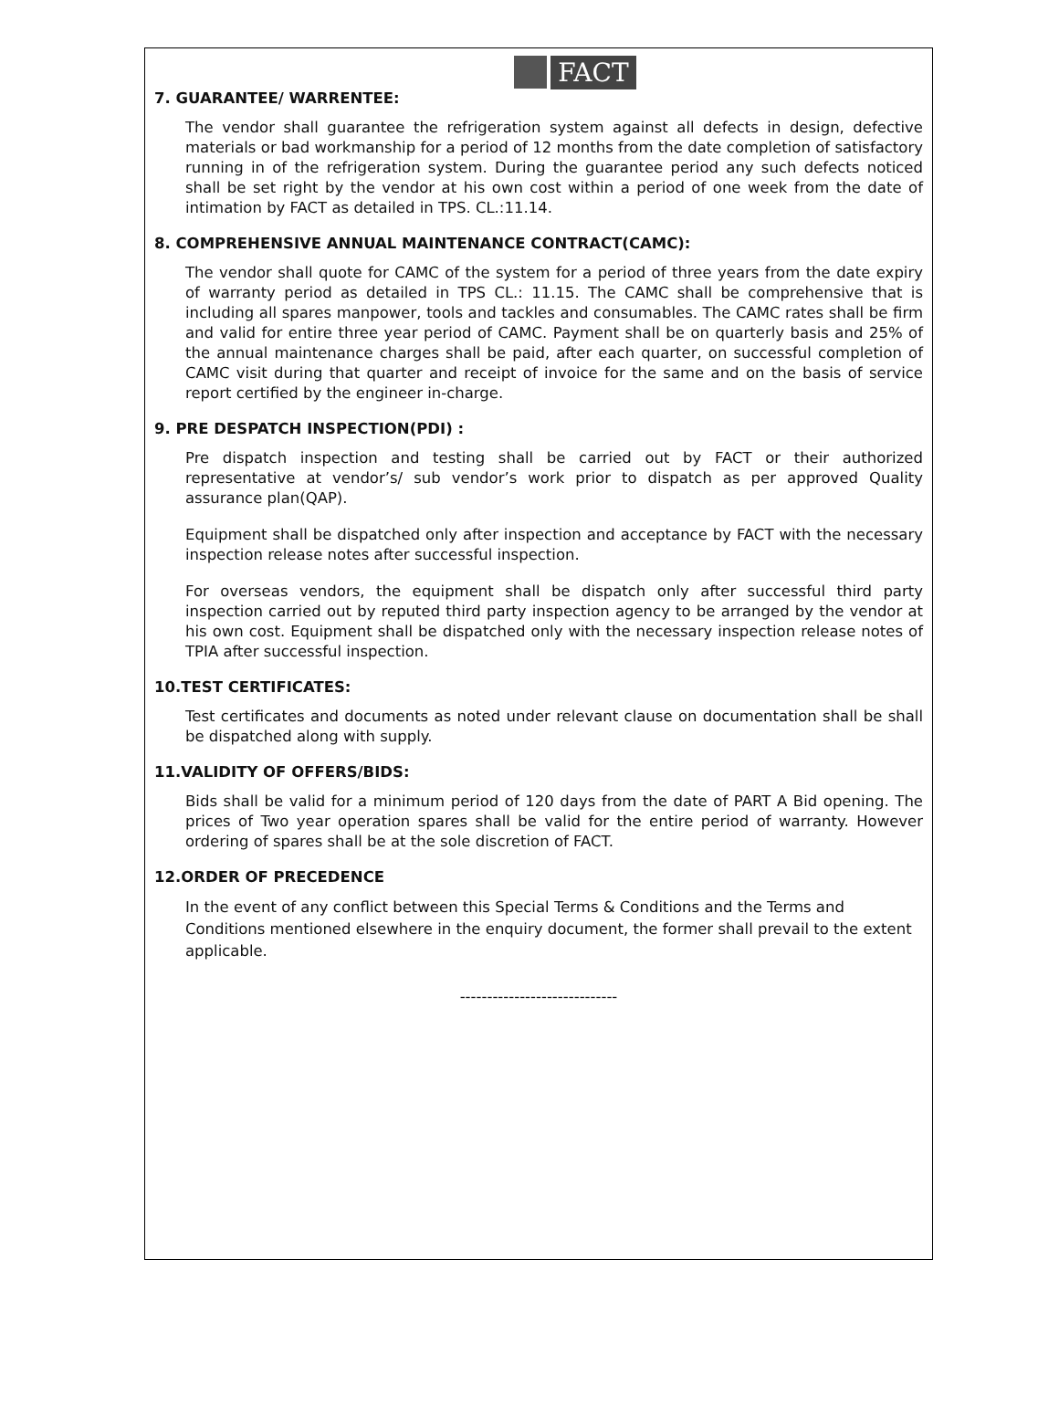FACT
7. GUARANTEE/ WARRENTEE:
The vendor shall guarantee the refrigeration system against all defects in design, defective materials or bad workmanship for a period of 12 months from the date completion of satisfactory running in of the refrigeration system. During the guarantee period any such defects noticed shall be set right by the vendor at his own cost within a period of one week from the date of intimation by FACT as detailed in TPS. CL.:11.14.
8. COMPREHENSIVE ANNUAL MAINTENANCE CONTRACT(CAMC):
The vendor shall quote for CAMC of the system for a period of three years from the date expiry of warranty period as detailed in TPS CL.: 11.15. The CAMC shall be comprehensive that is including all spares manpower, tools and tackles and consumables. The CAMC rates shall be firm and valid for entire three year period of CAMC. Payment shall be on quarterly basis and 25% of the annual maintenance charges shall be paid, after each quarter, on successful completion of CAMC visit during that quarter and receipt of invoice for the same and on the basis of service report certified by the engineer in-charge.
9. PRE DESPATCH INSPECTION(PDI) :
Pre dispatch inspection and testing shall be carried out by FACT or their authorized representative at vendor’s/ sub vendor’s work prior to dispatch as per approved Quality assurance plan(QAP).
Equipment shall be dispatched only after inspection and acceptance by FACT with the necessary inspection release notes after successful inspection.
For overseas vendors, the equipment shall be dispatch only after successful third party inspection carried out by reputed third party inspection agency to be arranged by the vendor at his own cost. Equipment shall be dispatched only with the necessary inspection release notes of TPIA after successful inspection.
10.TEST CERTIFICATES:
Test certificates and documents as noted under relevant clause on documentation shall be shall be dispatched along with supply.
11.VALIDITY OF OFFERS/BIDS:
Bids shall be valid for a minimum period of 120 days from the date of PART A Bid opening. The prices of Two year operation spares shall be valid for the entire period of warranty. However ordering of spares shall be at the sole discretion of FACT.
12.ORDER OF PRECEDENCE
In the event of any conflict between this Special Terms & Conditions and the Terms and Conditions mentioned elsewhere in the enquiry document, the former shall prevail to the extent applicable.
-----------------------------